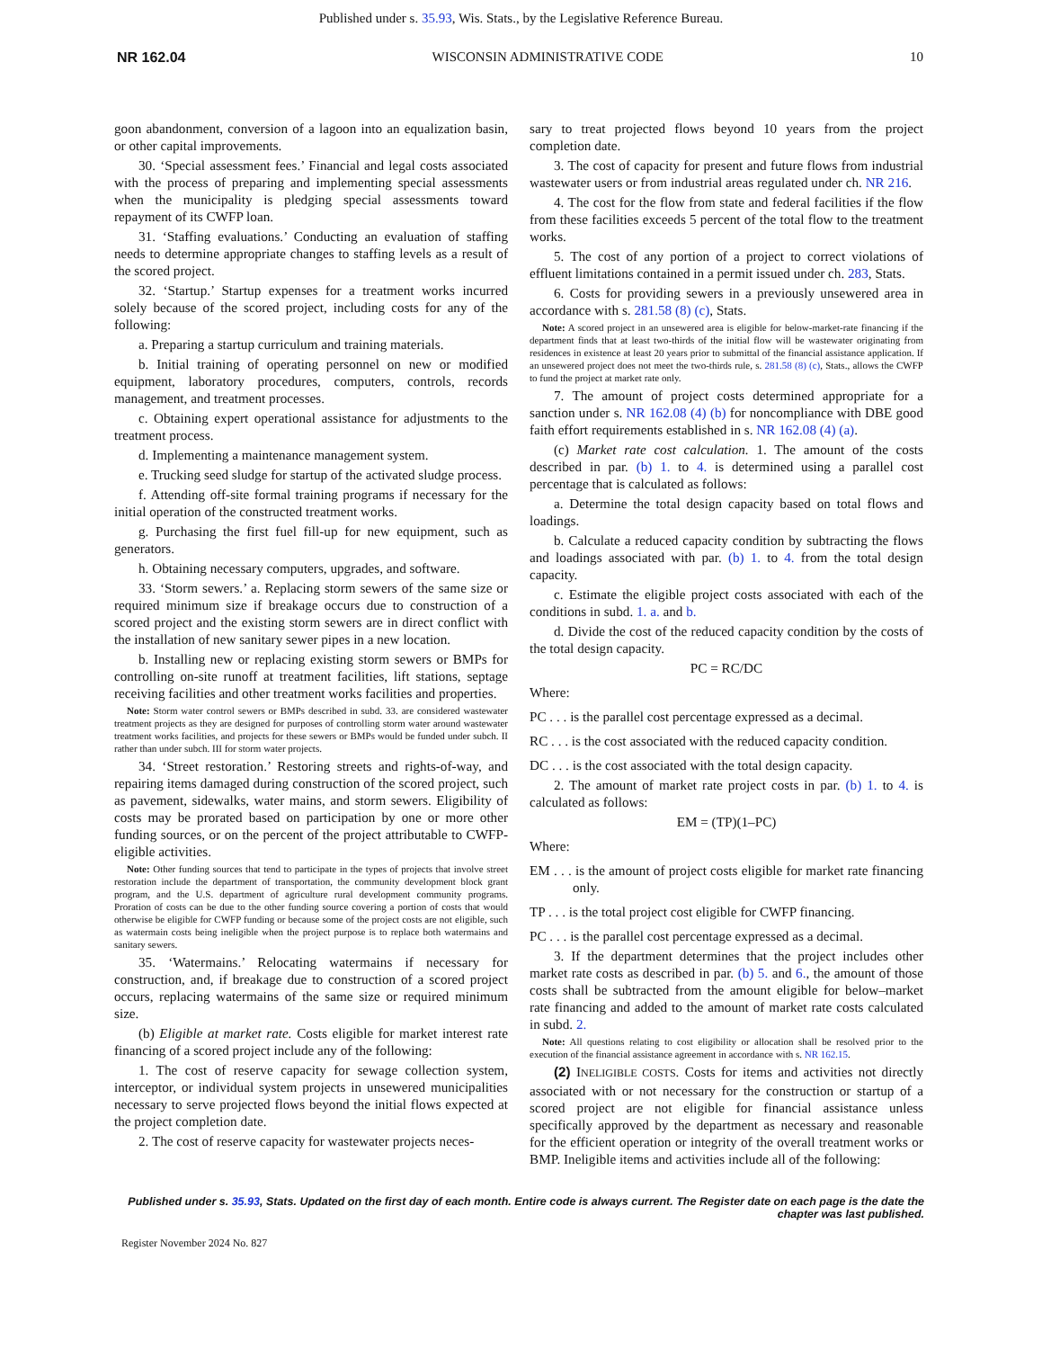Published under s. 35.93, Wis. Stats., by the Legislative Reference Bureau.
NR 162.04 WISCONSIN ADMINISTRATIVE CODE 10
goon abandonment, conversion of a lagoon into an equalization basin, or other capital improvements.
30. ‘Special assessment fees.’ Financial and legal costs associated with the process of preparing and implementing special assessments when the municipality is pledging special assessments toward repayment of its CWFP loan.
31. ‘Staffing evaluations.’ Conducting an evaluation of staffing needs to determine appropriate changes to staffing levels as a result of the scored project.
32. ‘Startup.’ Startup expenses for a treatment works incurred solely because of the scored project, including costs for any of the following:
a. Preparing a startup curriculum and training materials.
b. Initial training of operating personnel on new or modified equipment, laboratory procedures, computers, controls, records management, and treatment processes.
c. Obtaining expert operational assistance for adjustments to the treatment process.
d. Implementing a maintenance management system.
e. Trucking seed sludge for startup of the activated sludge process.
f. Attending off-site formal training programs if necessary for the initial operation of the constructed treatment works.
g. Purchasing the first fuel fill-up for new equipment, such as generators.
h. Obtaining necessary computers, upgrades, and software.
33. ‘Storm sewers.’ a. Replacing storm sewers of the same size or required minimum size if breakage occurs due to construction of a scored project and the existing storm sewers are in direct conflict with the installation of new sanitary sewer pipes in a new location.
b. Installing new or replacing existing storm sewers or BMPs for controlling on-site runoff at treatment facilities, lift stations, septage receiving facilities and other treatment works facilities and properties.
Note: Storm water control sewers or BMPs described in subd. 33. are considered wastewater treatment projects as they are designed for purposes of controlling storm water around wastewater treatment works facilities, and projects for these sewers or BMPs would be funded under subch. II rather than under subch. III for storm water projects.
34. ‘Street restoration.’ Restoring streets and rights-of-way, and repairing items damaged during construction of the scored project, such as pavement, sidewalks, water mains, and storm sewers. Eligibility of costs may be prorated based on participation by one or more other funding sources, or on the percent of the project attributable to CWFP-eligible activities.
Note: Other funding sources that tend to participate in the types of projects that involve street restoration include the department of transportation, the community development block grant program, and the U.S. department of agriculture rural development community programs. Proration of costs can be due to the other funding source covering a portion of costs that would otherwise be eligible for CWFP funding or because some of the project costs are not eligible, such as watermain costs being ineligible when the project purpose is to replace both watermains and sanitary sewers.
35. ‘Watermains.’ Relocating watermains if necessary for construction, and, if breakage due to construction of a scored project occurs, replacing watermains of the same size or required minimum size.
(b) Eligible at market rate. Costs eligible for market interest rate financing of a scored project include any of the following:
1. The cost of reserve capacity for sewage collection system, interceptor, or individual system projects in unsewered municipalities necessary to serve projected flows beyond the initial flows expected at the project completion date.
2. The cost of reserve capacity for wastewater projects neces-
sary to treat projected flows beyond 10 years from the project completion date.
3. The cost of capacity for present and future flows from industrial wastewater users or from industrial areas regulated under ch. NR 216.
4. The cost for the flow from state and federal facilities if the flow from these facilities exceeds 5 percent of the total flow to the treatment works.
5. The cost of any portion of a project to correct violations of effluent limitations contained in a permit issued under ch. 283, Stats.
6. Costs for providing sewers in a previously unsewered area in accordance with s. 281.58 (8) (c), Stats.
Note: A scored project in an unsewered area is eligible for below-market-rate financing if the department finds that at least two-thirds of the initial flow will be wastewater originating from residences in existence at least 20 years prior to submittal of the financial assistance application. If an unsewered project does not meet the two-thirds rule, s. 281.58 (8) (c), Stats., allows the CWFP to fund the project at market rate only.
7. The amount of project costs determined appropriate for a sanction under s. NR 162.08 (4) (b) for noncompliance with DBE good faith effort requirements established in s. NR 162.08 (4) (a).
(c) Market rate cost calculation. 1. The amount of the costs described in par. (b) 1. to 4. is determined using a parallel cost percentage that is calculated as follows:
a. Determine the total design capacity based on total flows and loadings.
b. Calculate a reduced capacity condition by subtracting the flows and loadings associated with par. (b) 1. to 4. from the total design capacity.
c. Estimate the eligible project costs associated with each of the conditions in subd. 1. a. and b.
d. Divide the cost of the reduced capacity condition by the costs of the total design capacity.
PC = RC/DC
Where:
PC . . . is the parallel cost percentage expressed as a decimal.
RC . . . is the cost associated with the reduced capacity condition.
DC . . . is the cost associated with the total design capacity.
2. The amount of market rate project costs in par. (b) 1. to 4. is calculated as follows:
EM = (TP)(1–PC)
Where:
EM . . . is the amount of project costs eligible for market rate financing only.
TP . . . is the total project cost eligible for CWFP financing.
PC . . . is the parallel cost percentage expressed as a decimal.
3. If the department determines that the project includes other market rate costs as described in par. (b) 5. and 6., the amount of those costs shall be subtracted from the amount eligible for below–market rate financing and added to the amount of market rate costs calculated in subd. 2.
Note: All questions relating to cost eligibility or allocation shall be resolved prior to the execution of the financial assistance agreement in accordance with s. NR 162.15.
(2) INELIGIBLE COSTS. Costs for items and activities not directly associated with or not necessary for the construction or startup of a scored project are not eligible for financial assistance unless specifically approved by the department as necessary and reasonable for the efficient operation or integrity of the overall treatment works or BMP. Ineligible items and activities include all of the following:
Published under s. 35.93, Stats. Updated on the first day of each month. Entire code is always current. The Register date on each page is the date the chapter was last published.
Register November 2024 No. 827